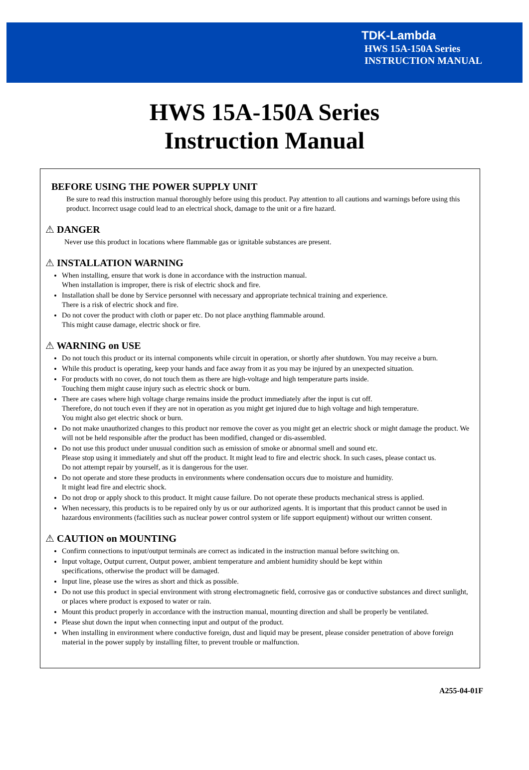TDK-Lambda
HWS 15A-150A Series
INSTRUCTION MANUAL
HWS 15A-150A Series
Instruction Manual
BEFORE USING THE POWER SUPPLY UNIT
Be sure to read this instruction manual thoroughly before using this product. Pay attention to all cautions and warnings before using this product. Incorrect usage could lead to an electrical shock, damage to the unit or a fire hazard.
⚠ DANGER
Never use this product in locations where flammable gas or ignitable substances are present.
⚠ INSTALLATION WARNING
When installing, ensure that work is done in accordance with the instruction manual.
When installation is improper, there is risk of electric shock and fire.
Installation shall be done by Service personnel with necessary and appropriate technical training and experience.
There is a risk of electric shock and fire.
Do not cover the product with cloth or paper etc. Do not place anything flammable around.
This might cause damage, electric shock or fire.
⚠ WARNING on USE
Do not touch this product or its internal components while circuit in operation, or shortly after shutdown. You may receive a burn.
While this product is operating, keep your hands and face away from it as you may be injured by an unexpected situation.
For products with no cover, do not touch them as there are high-voltage and high temperature parts inside.
Touching them might cause injury such as electric shock or burn.
There are cases where high voltage charge remains inside the product immediately after the input is cut off.
Therefore, do not touch even if they are not in operation as you might get injured due to high voltage and high temperature.
You might also get electric shock or burn.
Do not make unauthorized changes to this product nor remove the cover as you might get an electric shock or might damage the product. We will not be held responsible after the product has been modified, changed or dis-assembled.
Do not use this product under unusual condition such as emission of smoke or abnormal smell and sound etc.
Please stop using it immediately and shut off the product. It might lead to fire and electric shock. In such cases, please contact us.
Do not attempt repair by yourself, as it is dangerous for the user.
Do not operate and store these products in environments where condensation occurs due to moisture and humidity.
It might lead fire and electric shock.
Do not drop or apply shock to this product. It might cause failure. Do not operate these products mechanical stress is applied.
When necessary, this products is to be repaired only by us or our authorized agents. It is important that this product cannot be used in hazardous environments (facilities such as nuclear power control system or life support equipment) without our written consent.
⚠ CAUTION on MOUNTING
Confirm connections to input/output terminals are correct as indicated in the instruction manual before switching on.
Input voltage, Output current, Output power, ambient temperature and ambient humidity should be kept within
specifications, otherwise the product will be damaged.
Input line, please use the wires as short and thick as possible.
Do not use this product in special environment with strong electromagnetic field, corrosive gas or conductive substances and direct sunlight, or places where product is exposed to water or rain.
Mount this product properly in accordance with the instruction manual, mounting direction and shall be properly be ventilated.
Please shut down the input when connecting input and output of the product.
When installing in environment where conductive foreign, dust and liquid may be present, please consider penetration of above foreign material in the power supply by installing filter, to prevent trouble or malfunction.
A255-04-01F